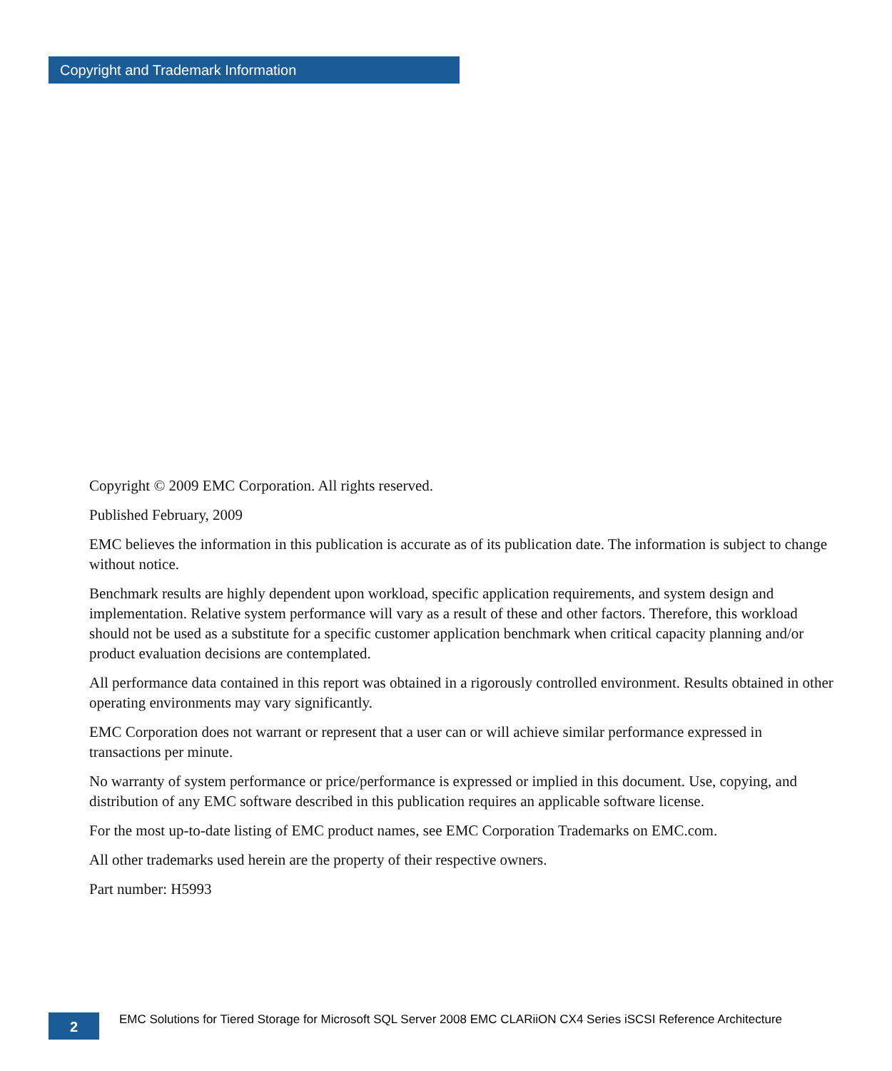Copyright and Trademark Information
Copyright © 2009 EMC Corporation. All rights reserved.
Published February, 2009
EMC believes the information in this publication is accurate as of its publication date. The information is subject to change without notice.
Benchmark results are highly dependent upon workload, specific application requirements, and system design and implementation. Relative system performance will vary as a result of these and other factors. Therefore, this workload should not be used as a substitute for a specific customer application benchmark when critical capacity planning and/or product evaluation decisions are contemplated.
All performance data contained in this report was obtained in a rigorously controlled environment. Results obtained in other operating environments may vary significantly.
EMC Corporation does not warrant or represent that a user can or will achieve similar performance expressed in transactions per minute.
No warranty of system performance or price/performance is expressed or implied in this document. Use, copying, and distribution of any EMC software described in this publication requires an applicable software license.
For the most up-to-date listing of EMC product names, see EMC Corporation Trademarks on EMC.com.
All other trademarks used herein are the property of their respective owners.
Part number: H5993
2
EMC Solutions for Tiered Storage for Microsoft SQL Server 2008 EMC CLARiiON CX4 Series iSCSI Reference Architecture